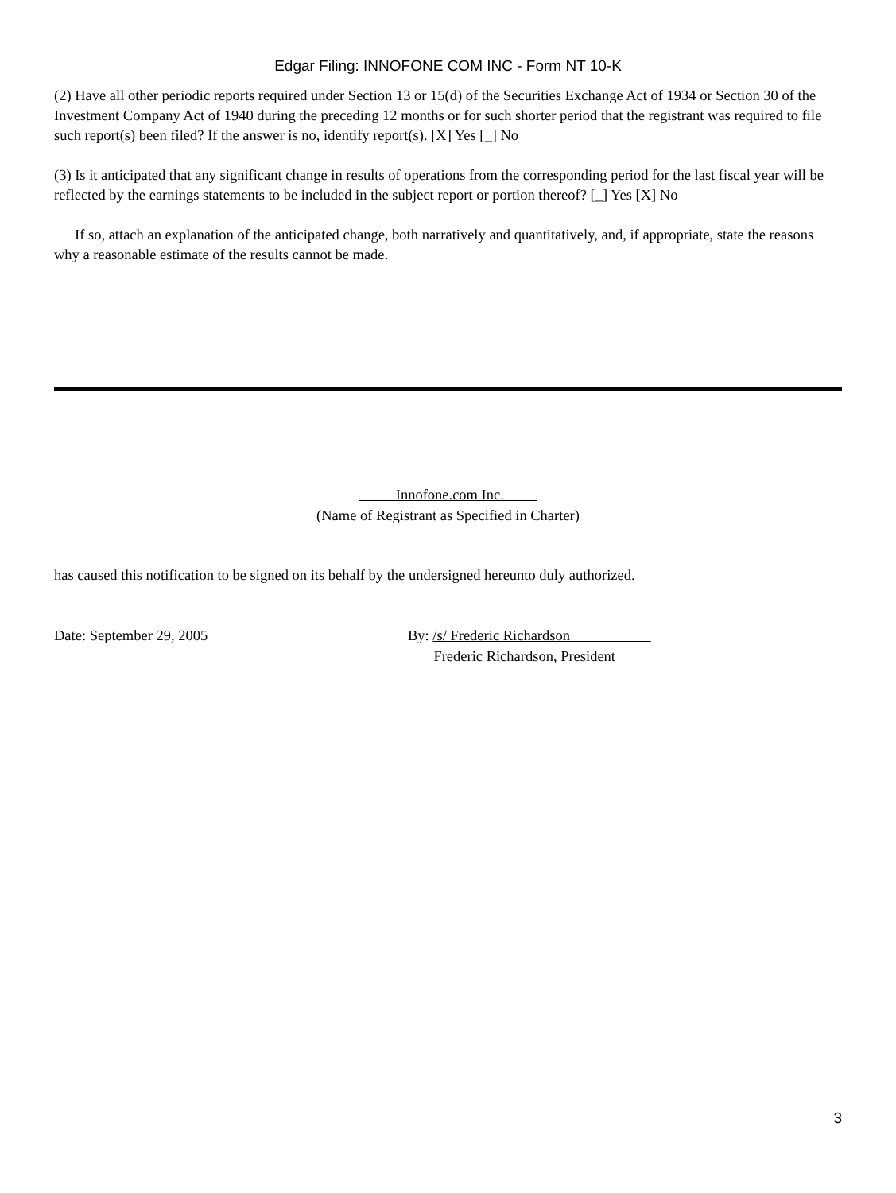Edgar Filing: INNOFONE COM INC - Form NT 10-K
(2) Have all other periodic reports required under Section 13 or 15(d) of the Securities Exchange Act of 1934 or Section 30 of the Investment Company Act of 1940 during the preceding 12 months or for such shorter period that the registrant was required to file such report(s) been filed? If the answer is no, identify report(s). [X] Yes [_] No
(3) Is it anticipated that any significant change in results of operations from the corresponding period for the last fiscal year will be reflected by the earnings statements to be included in the subject report or portion thereof? [_] Yes [X] No
If so, attach an explanation of the anticipated change, both narratively and quantitatively, and, if appropriate, state the reasons why a reasonable estimate of the results cannot be made.
Innofone.com Inc.
(Name of Registrant as Specified in Charter)
has caused this notification to be signed on its behalf by the undersigned hereunto duly authorized.
Date: September 29, 2005 By: /s/ Frederic Richardson
Frederic Richardson, President
3